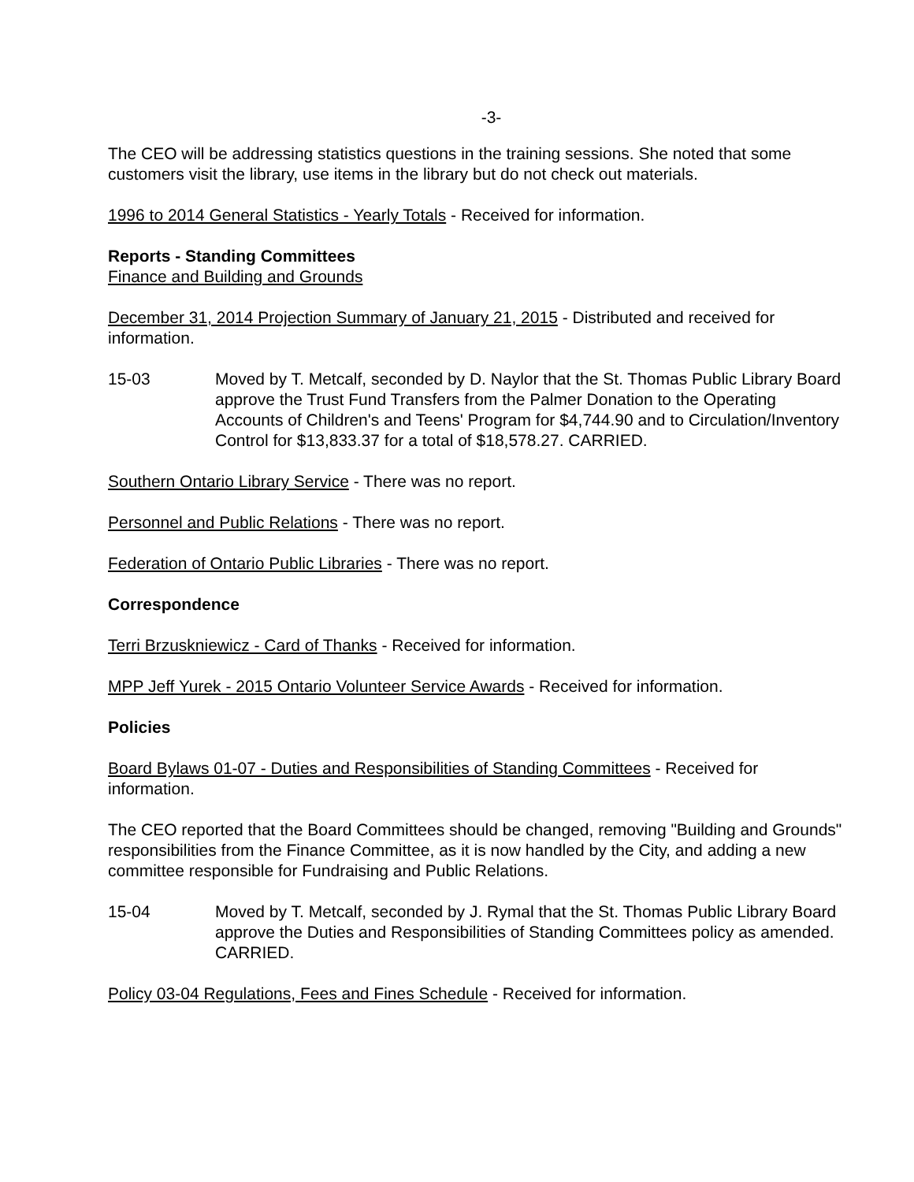-3-
The CEO will be addressing statistics questions in the training sessions. She noted that some customers visit the library, use items in the library but do not check out materials.
1996 to 2014 General Statistics - Yearly Totals - Received for information.
Reports - Standing Committees
Finance and Building and Grounds
December 31, 2014 Projection Summary of January 21, 2015 - Distributed and received for information.
15-03 Moved by T. Metcalf, seconded by D. Naylor that the St. Thomas Public Library Board approve the Trust Fund Transfers from the Palmer Donation to the Operating Accounts of Children's and Teens' Program for $4,744.90 and to Circulation/Inventory Control for $13,833.37 for a total of $18,578.27. CARRIED.
Southern Ontario Library Service - There was no report.
Personnel and Public Relations - There was no report.
Federation of Ontario Public Libraries - There was no report.
Correspondence
Terri Brzuskniewicz - Card of Thanks - Received for information.
MPP Jeff Yurek - 2015 Ontario Volunteer Service Awards - Received for information.
Policies
Board Bylaws 01-07 - Duties and Responsibilities of Standing Committees - Received for information.
The CEO reported that the Board Committees should be changed, removing "Building and Grounds" responsibilities from the Finance Committee, as it is now handled by the City, and adding a new committee responsible for Fundraising and Public Relations.
15-04 Moved by T. Metcalf, seconded by J. Rymal that the St. Thomas Public Library Board approve the Duties and Responsibilities of Standing Committees policy as amended. CARRIED.
Policy 03-04 Regulations, Fees and Fines Schedule - Received for information.